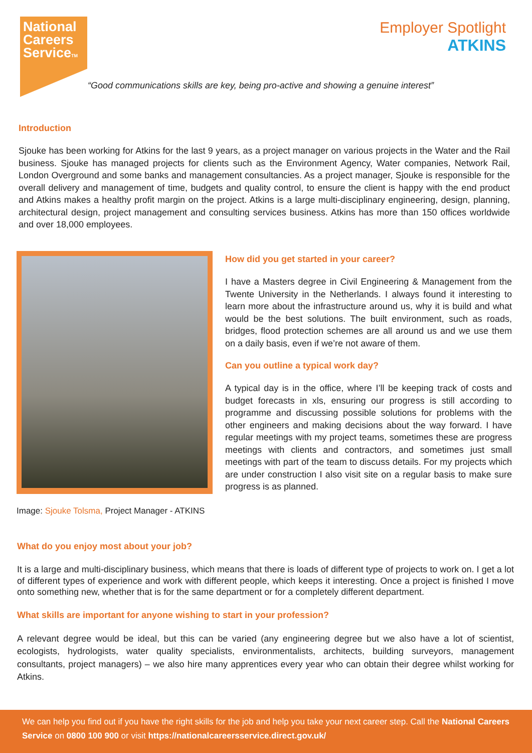National
Careers
ServiceTM
Employer Spotlight
ATKINS
“Good communications skills are key, being pro-active and showing a genuine interest”
Introduction
Sjouke has been working for Atkins for the last 9 years, as a project manager on various projects in the Water and the Rail business. Sjouke has managed projects for clients such as the Environment Agency, Water companies, Network Rail, London Overground and some banks and management consultancies. As a project manager, Sjouke is responsible for the overall delivery and management of time, budgets and quality control, to ensure the client is happy with the end product and Atkins makes a healthy profit margin on the project. Atkins is a large multi-disciplinary engineering, design, planning, architectural design, project management and consulting services business. Atkins has more than 150 offices worldwide and over 18,000 employees.
Image: Sjouke Tolsma, Project Manager - ATKINS
How did you get started in your career?
I have a Masters degree in Civil Engineering & Management from the Twente University in the Netherlands. I always found it interesting to learn more about the infrastructure around us, why it is build and what would be the best solutions. The built environment, such as roads, bridges, flood protection schemes are all around us and we use them on a daily basis, even if we’re not aware of them.
Can you outline a typical work day?
A typical day is in the office, where I’ll be keeping track of costs and budget forecasts in xls, ensuring our progress is still according to programme and discussing possible solutions for problems with the other engineers and making decisions about the way forward. I have regular meetings with my project teams, sometimes these are progress meetings with clients and contractors, and sometimes just small meetings with part of the team to discuss details. For my projects which are under construction I also visit site on a regular basis to make sure progress is as planned.
What do you enjoy most about your job?
It is a large and multi-disciplinary business, which means that there is loads of different type of projects to work on. I get a lot of different types of experience and work with different people, which keeps it interesting. Once a project is finished I move onto something new, whether that is for the same department or for a completely different department.
What skills are important for anyone wishing to start in your profession?
A relevant degree would be ideal, but this can be varied (any engineering degree but we also have a lot of scientist, ecologists, hydrologists, water quality specialists, environmentalists, architects, building surveyors, management consultants, project managers) – we also hire many apprentices every year who can obtain their degree whilst working for Atkins.
We can help you find out if you have the right skills for the job and help you take your next career step. Call the National Careers Service on 0800 100 900 or visit https://nationalcareersservice.direct.gov.uk/